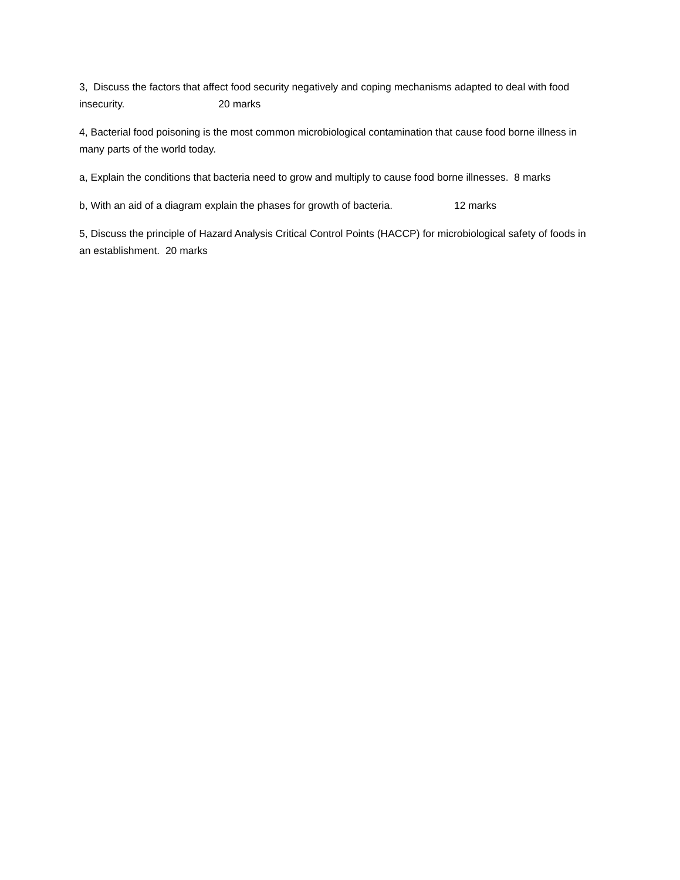3, Discuss the factors that affect food security negatively and coping mechanisms adapted to deal with food insecurity. 20 marks
4, Bacterial food poisoning is the most common microbiological contamination that cause food borne illness in many parts of the world today.
a, Explain the conditions that bacteria need to grow and multiply to cause food borne illnesses. 8 marks
b, With an aid of a diagram explain the phases for growth of bacteria. 12 marks
5, Discuss the principle of Hazard Analysis Critical Control Points (HACCP) for microbiological safety of foods in an establishment. 20 marks